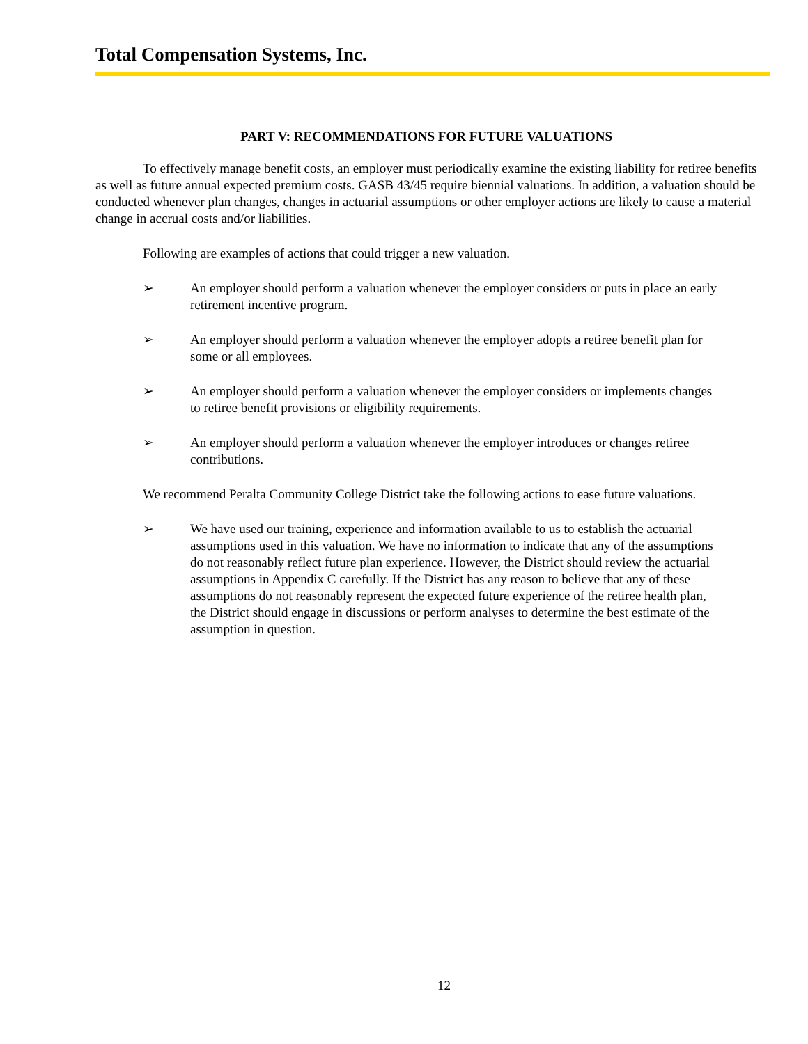Total Compensation Systems, Inc.
PART V: RECOMMENDATIONS FOR FUTURE VALUATIONS
To effectively manage benefit costs, an employer must periodically examine the existing liability for retiree benefits as well as future annual expected premium costs. GASB 43/45 require biennial valuations. In addition, a valuation should be conducted whenever plan changes, changes in actuarial assumptions or other employer actions are likely to cause a material change in accrual costs and/or liabilities.
Following are examples of actions that could trigger a new valuation.
➢ An employer should perform a valuation whenever the employer considers or puts in place an early retirement incentive program.
➢ An employer should perform a valuation whenever the employer adopts a retiree benefit plan for some or all employees.
➢ An employer should perform a valuation whenever the employer considers or implements changes to retiree benefit provisions or eligibility requirements.
➢ An employer should perform a valuation whenever the employer introduces or changes retiree contributions.
We recommend Peralta Community College District take the following actions to ease future valuations.
➢ We have used our training, experience and information available to us to establish the actuarial assumptions used in this valuation. We have no information to indicate that any of the assumptions do not reasonably reflect future plan experience. However, the District should review the actuarial assumptions in Appendix C carefully. If the District has any reason to believe that any of these assumptions do not reasonably represent the expected future experience of the retiree health plan, the District should engage in discussions or perform analyses to determine the best estimate of the assumption in question.
12